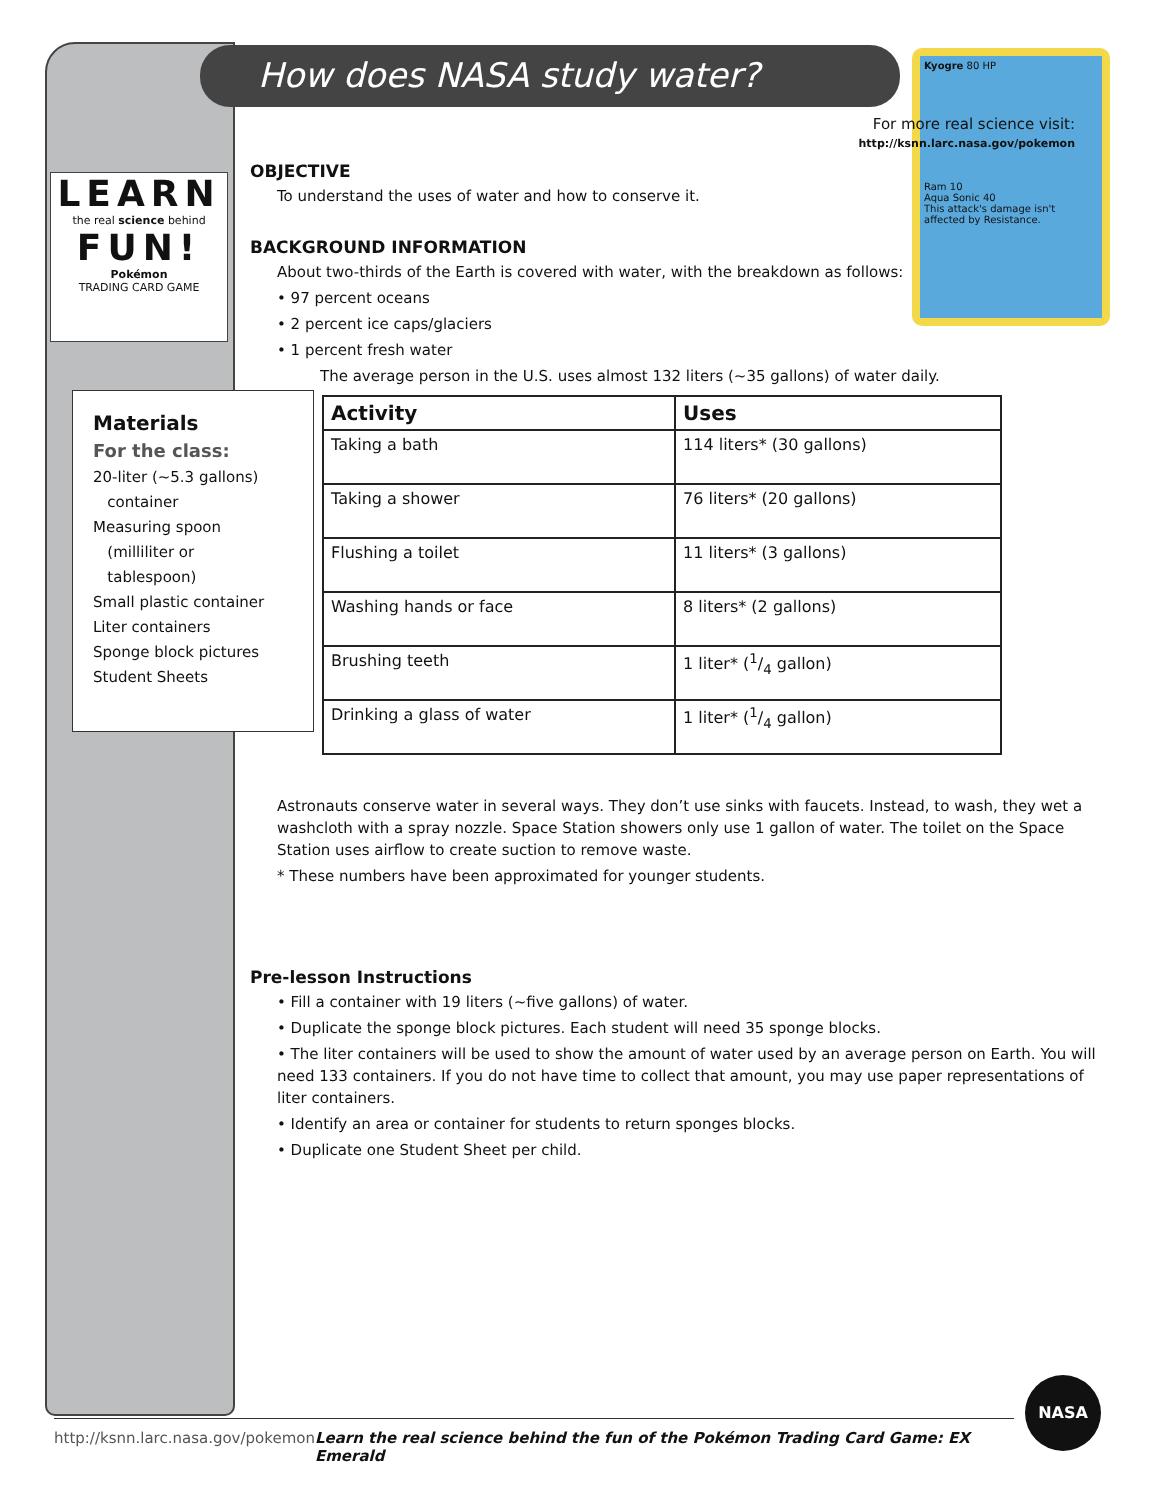How does NASA study water?
Kyogre 80 HP
Ram 10
Aqua Sonic 40
This attack's damage isn't affected by Resistance.
LEARN
the real science behind
FUN!
Pokémon
TRADING CARD GAME
Materials
For the class:
20-liter (~5.3 gallons)
container
Measuring spoon
(milliliter or
tablespoon)
Small plastic container
Liter containers
Sponge block pictures
Student Sheets
For more real science visit:
http://ksnn.larc.nasa.gov/pokemon
OBJECTIVE
To understand the uses of water and how to conserve it.
BACKGROUND INFORMATION
About two-thirds of the Earth is covered with water, with the breakdown as follows:
• 97 percent oceans
• 2 percent ice caps/glaciers
• 1 percent fresh water
The average person in the U.S. uses almost 132 liters (~35 gallons) of water daily.
| Activity | Uses |
| --- | --- |
| Taking a bath | 114 liters* (30 gallons) |
| Taking a shower | 76 liters* (20 gallons) |
| Flushing a toilet | 11 liters* (3 gallons) |
| Washing hands or face | 8 liters* (2 gallons) |
| Brushing teeth | 1 liter* (1/4 gallon) |
| Drinking a glass of water | 1 liter* (1/4 gallon) |
Astronauts conserve water in several ways. They don’t use sinks with faucets. Instead, to wash, they wet a washcloth with a spray nozzle. Space Station showers only use 1 gallon of water. The toilet on the Space Station uses airflow to create suction to remove waste.
* These numbers have been approximated for younger students.
Pre-lesson Instructions
• Fill a container with 19 liters (~five gallons) of water.
• Duplicate the sponge block pictures. Each student will need 35 sponge blocks.
• The liter containers will be used to show the amount of water used by an average person on Earth. You will need 133 containers. If you do not have time to collect that amount, you may use paper representations of liter containers.
• Identify an area or container for students to return sponges blocks.
• Duplicate one Student Sheet per child.
http://ksnn.larc.nasa.gov/pokemon Learn the real science behind the fun of the Pokémon Trading Card Game: EX Emerald
NASA